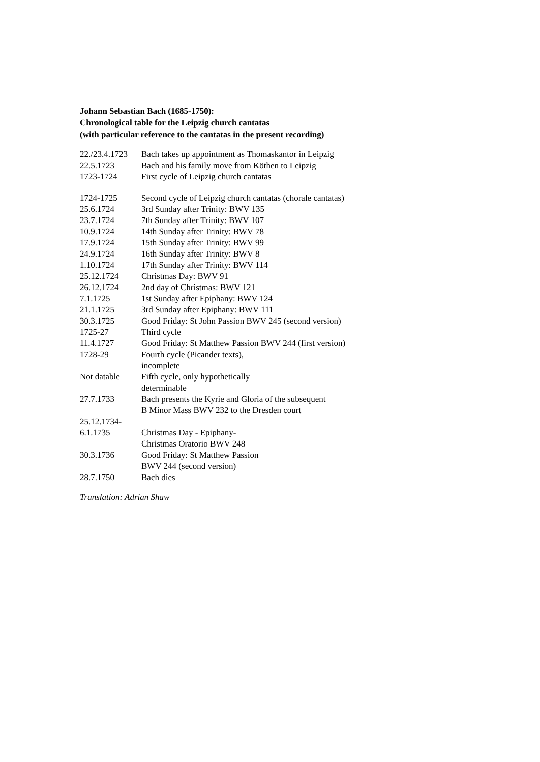Johann Sebastian Bach (1685-1750):
Chronological table for the Leipzig church cantatas
(with particular reference to the cantatas in the present recording)
| 22./23.4.1723 | Bach takes up appointment as Thomaskantor in Leipzig |
| 22.5.1723 | Bach and his family move from Köthen to Leipzig |
| 1723-1724 | First cycle of Leipzig church cantatas |
| 1724-1725 | Second cycle of Leipzig church cantatas (chorale cantatas) |
| 25.6.1724 | 3rd Sunday after Trinity: BWV 135 |
| 23.7.1724 | 7th Sunday after Trinity: BWV 107 |
| 10.9.1724 | 14th Sunday after Trinity: BWV 78 |
| 17.9.1724 | 15th Sunday after Trinity: BWV 99 |
| 24.9.1724 | 16th Sunday after Trinity: BWV 8 |
| 1.10.1724 | 17th Sunday after Trinity: BWV 114 |
| 25.12.1724 | Christmas Day: BWV 91 |
| 26.12.1724 | 2nd day of Christmas: BWV 121 |
| 7.1.1725 | 1st Sunday after Epiphany: BWV 124 |
| 21.1.1725 | 3rd Sunday after Epiphany: BWV 111 |
| 30.3.1725 | Good Friday: St John Passion BWV 245 (second version) |
| 1725-27 | Third cycle |
| 11.4.1727 | Good Friday: St Matthew Passion BWV 244 (first version) |
| 1728-29 | Fourth cycle (Picander texts), incomplete |
| Not datable | Fifth cycle, only hypothetically determinable |
| 27.7.1733 | Bach presents the Kyrie and Gloria of the subsequent B Minor Mass BWV 232 to the Dresden court |
| 25.12.1734- 6.1.1735 | Christmas Day - Epiphany- Christmas Oratorio BWV 248 |
| 30.3.1736 | Good Friday: St Matthew Passion BWV 244 (second version) |
| 28.7.1750 | Bach dies |
Translation: Adrian Shaw